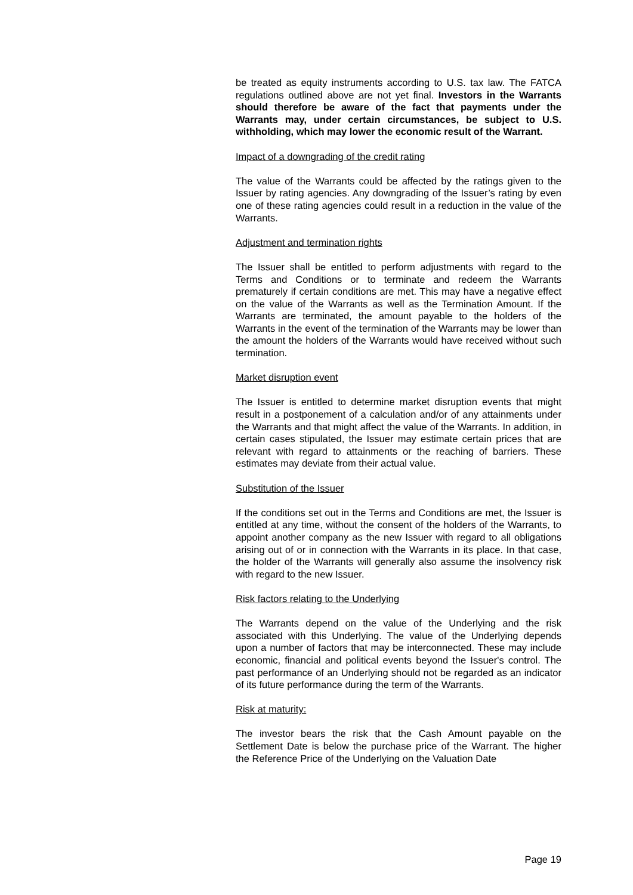be treated as equity instruments according to U.S. tax law. The FATCA regulations outlined above are not yet final. Investors in the Warrants should therefore be aware of the fact that payments under the Warrants may, under certain circumstances, be subject to U.S. withholding, which may lower the economic result of the Warrant.
Impact of a downgrading of the credit rating
The value of the Warrants could be affected by the ratings given to the Issuer by rating agencies. Any downgrading of the Issuer’s rating by even one of these rating agencies could result in a reduction in the value of the Warrants.
Adjustment and termination rights
The Issuer shall be entitled to perform adjustments with regard to the Terms and Conditions or to terminate and redeem the Warrants prematurely if certain conditions are met. This may have a negative effect on the value of the Warrants as well as the Termination Amount. If the Warrants are terminated, the amount payable to the holders of the Warrants in the event of the termination of the Warrants may be lower than the amount the holders of the Warrants would have received without such termination.
Market disruption event
The Issuer is entitled to determine market disruption events that might result in a postponement of a calculation and/or of any attainments under the Warrants and that might affect the value of the Warrants. In addition, in certain cases stipulated, the Issuer may estimate certain prices that are relevant with regard to attainments or the reaching of barriers. These estimates may deviate from their actual value.
Substitution of the Issuer
If the conditions set out in the Terms and Conditions are met, the Issuer is entitled at any time, without the consent of the holders of the Warrants, to appoint another company as the new Issuer with regard to all obligations arising out of or in connection with the Warrants in its place. In that case, the holder of the Warrants will generally also assume the insolvency risk with regard to the new Issuer.
Risk factors relating to the Underlying
The Warrants depend on the value of the Underlying and the risk associated with this Underlying. The value of the Underlying depends upon a number of factors that may be interconnected. These may include economic, financial and political events beyond the Issuer's control. The past performance of an Underlying should not be regarded as an indicator of its future performance during the term of the Warrants.
Risk at maturity:
The investor bears the risk that the Cash Amount payable on the Settlement Date is below the purchase price of the Warrant. The higher the Reference Price of the Underlying on the Valuation Date
Page 19